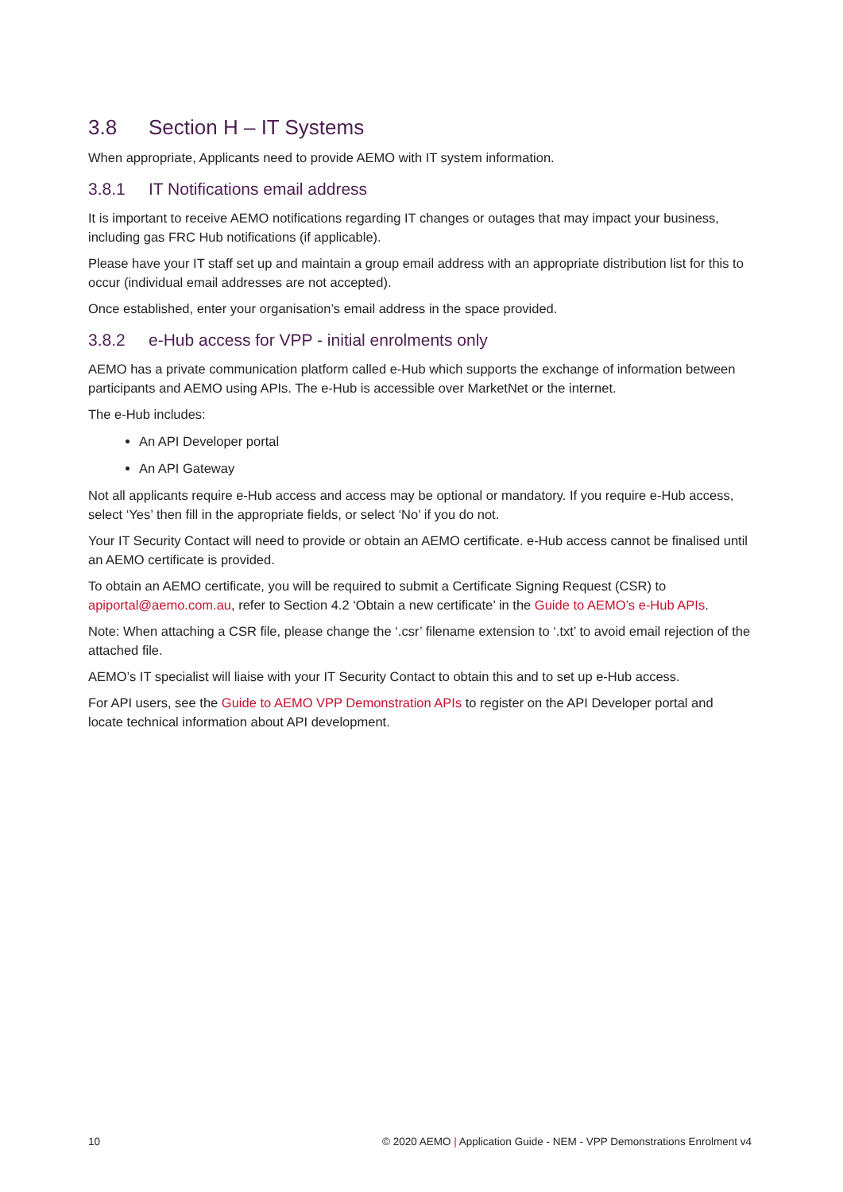3.8 Section H – IT Systems
When appropriate, Applicants need to provide AEMO with IT system information.
3.8.1 IT Notifications email address
It is important to receive AEMO notifications regarding IT changes or outages that may impact your business, including gas FRC Hub notifications (if applicable).
Please have your IT staff set up and maintain a group email address with an appropriate distribution list for this to occur (individual email addresses are not accepted).
Once established, enter your organisation’s email address in the space provided.
3.8.2 e-Hub access for VPP - initial enrolments only
AEMO has a private communication platform called e-Hub which supports the exchange of information between participants and AEMO using APIs. The e-Hub is accessible over MarketNet or the internet.
The e-Hub includes:
An API Developer portal
An API Gateway
Not all applicants require e-Hub access and access may be optional or mandatory. If you require e-Hub access, select ‘Yes’ then fill in the appropriate fields, or select ‘No’ if you do not.
Your IT Security Contact will need to provide or obtain an AEMO certificate. e-Hub access cannot be finalised until an AEMO certificate is provided.
To obtain an AEMO certificate, you will be required to submit a Certificate Signing Request (CSR) to apiportal@aemo.com.au, refer to Section 4.2 ‘Obtain a new certificate’ in the Guide to AEMO’s e-Hub APIs.
Note: When attaching a CSR file, please change the ‘.csr’ filename extension to ‘.txt’ to avoid email rejection of the attached file.
AEMO’s IT specialist will liaise with your IT Security Contact to obtain this and to set up e-Hub access.
For API users, see the Guide to AEMO VPP Demonstration APIs to register on the API Developer portal and locate technical information about API development.
10 © 2020 AEMO | Application Guide - NEM - VPP Demonstrations Enrolment v4